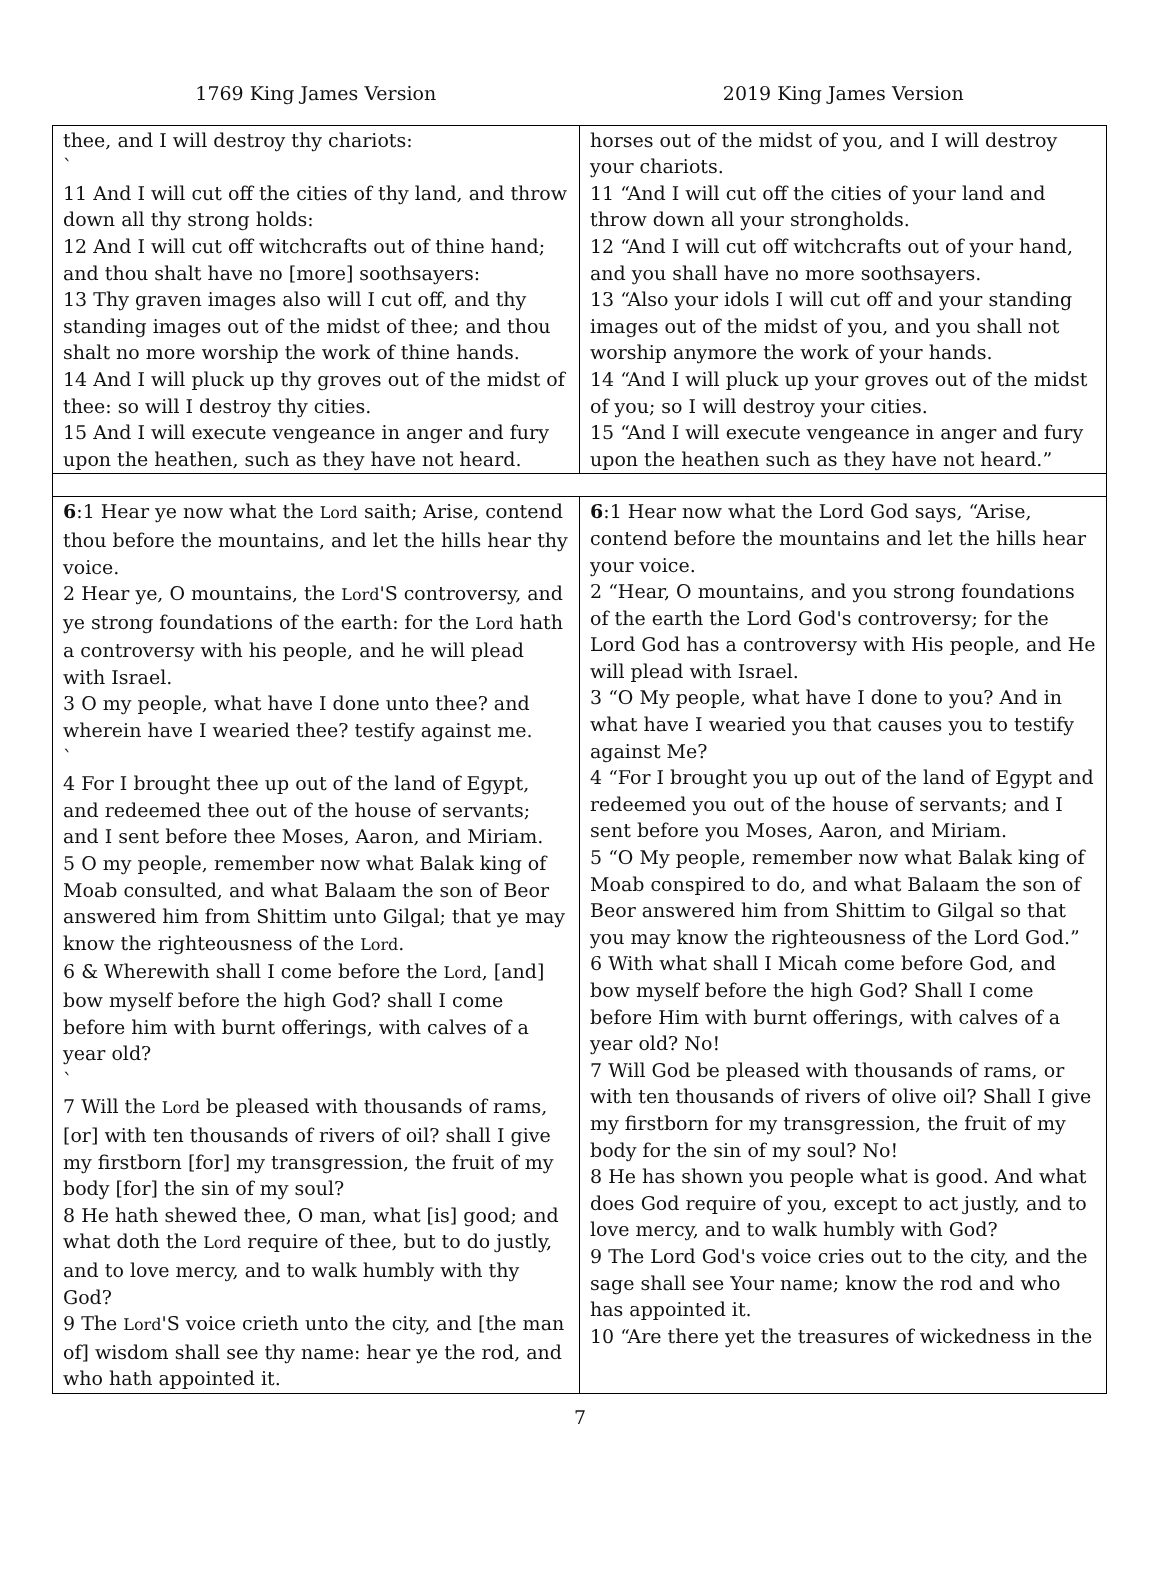1769 King James Version 2019 King James Version
| thee, and I will destroy thy chariots: ` 11 And I will cut off the cities of thy land, and throw down all thy strong holds: 12 And I will cut off witchcrafts out of thine hand; and thou shalt have no [more] soothsayers: 13 Thy graven images also will I cut off, and thy standing images out of the midst of thee; and thou shalt no more worship the work of thine hands. 14 And I will pluck up thy groves out of the midst of thee: so will I destroy thy cities. 15 And I will execute vengeance in anger and fury upon the heathen, such as they have not heard. | horses out of the midst of you, and I will destroy your chariots. 11 “And I will cut off the cities of your land and throw down all your strongholds. 12 “And I will cut off witchcrafts out of your hand, and you shall have no more soothsayers. 13 “Also your idols I will cut off and your standing images out of the midst of you, and you shall not worship anymore the work of your hands. 14 “And I will pluck up your groves out of the midst of you; so I will destroy your cities. 15 “And I will execute vengeance in anger and fury upon the heathen such as they have not heard.” |
| 6 :1 Hear ye now what the Lord saith; Arise, contend thou before the mountains, and let the hills hear thy voice. 2 Hear ye, O mountains, the Lord 'S controversy, and ye strong foundations of the earth: for the Lord hath a controversy with his people, and he will plead with Israel. 3 O my people, what have I done unto thee? and wherein have I wearied thee? testify against me. ` 4 For I brought thee up out of the land of Egypt, and redeemed thee out of the house of servants; and I sent before thee Moses, Aaron, and Miriam. 5 O my people, remember now what Balak king of Moab consulted, and what Balaam the son of Beor answered him from Shittim unto Gilgal; that ye may know the righteousness of the Lord . 6 & Wherewith shall I come before the Lord , [and] bow myself before the high God? shall I come before him with burnt offerings, with calves of a year old? ` 7 Will the Lord be pleased with thousands of rams, [or] with ten thousands of rivers of oil? shall I give my firstborn [for] my transgression, the fruit of my body [for] the sin of my soul? 8 He hath shewed thee, O man, what [is] good; and what doth the Lord require of thee, but to do justly, and to love mercy, and to walk humbly with thy God? 9 The Lord 'S voice crieth unto the city, and [the man of] wisdom shall see thy name: hear ye the rod, and who hath appointed it. | 6 :1 Hear now what the Lord God says, “Arise, contend before the mountains and let the hills hear your voice. 2 “Hear, O mountains, and you strong foundations of the earth the Lord God's controversy; for the Lord God has a controversy with His people, and He will plead with Israel. 3 “O My people, what have I done to you? And in what have I wearied you that causes you to testify against Me? 4 “For I brought you up out of the land of Egypt and redeemed you out of the house of servants; and I sent before you Moses, Aaron, and Miriam. 5 “O My people, remember now what Balak king of Moab conspired to do, and what Balaam the son of Beor answered him from Shittim to Gilgal so that you may know the righteousness of the Lord God.” 6 With what shall I Micah come before God, and bow myself before the high God? Shall I come before Him with burnt offerings, with calves of a year old? No! 7 Will God be pleased with thousands of rams, or with ten thousands of rivers of olive oil? Shall I give my firstborn for my transgression, the fruit of my body for the sin of my soul? No! 8 He has shown you people what is good. And what does God require of you, except to act justly, and to love mercy, and to walk humbly with God? 9 The Lord God's voice cries out to the city, and the sage shall see Your name; know the rod and who has appointed it. 10 “Are there yet the treasures of wickedness in the |
7